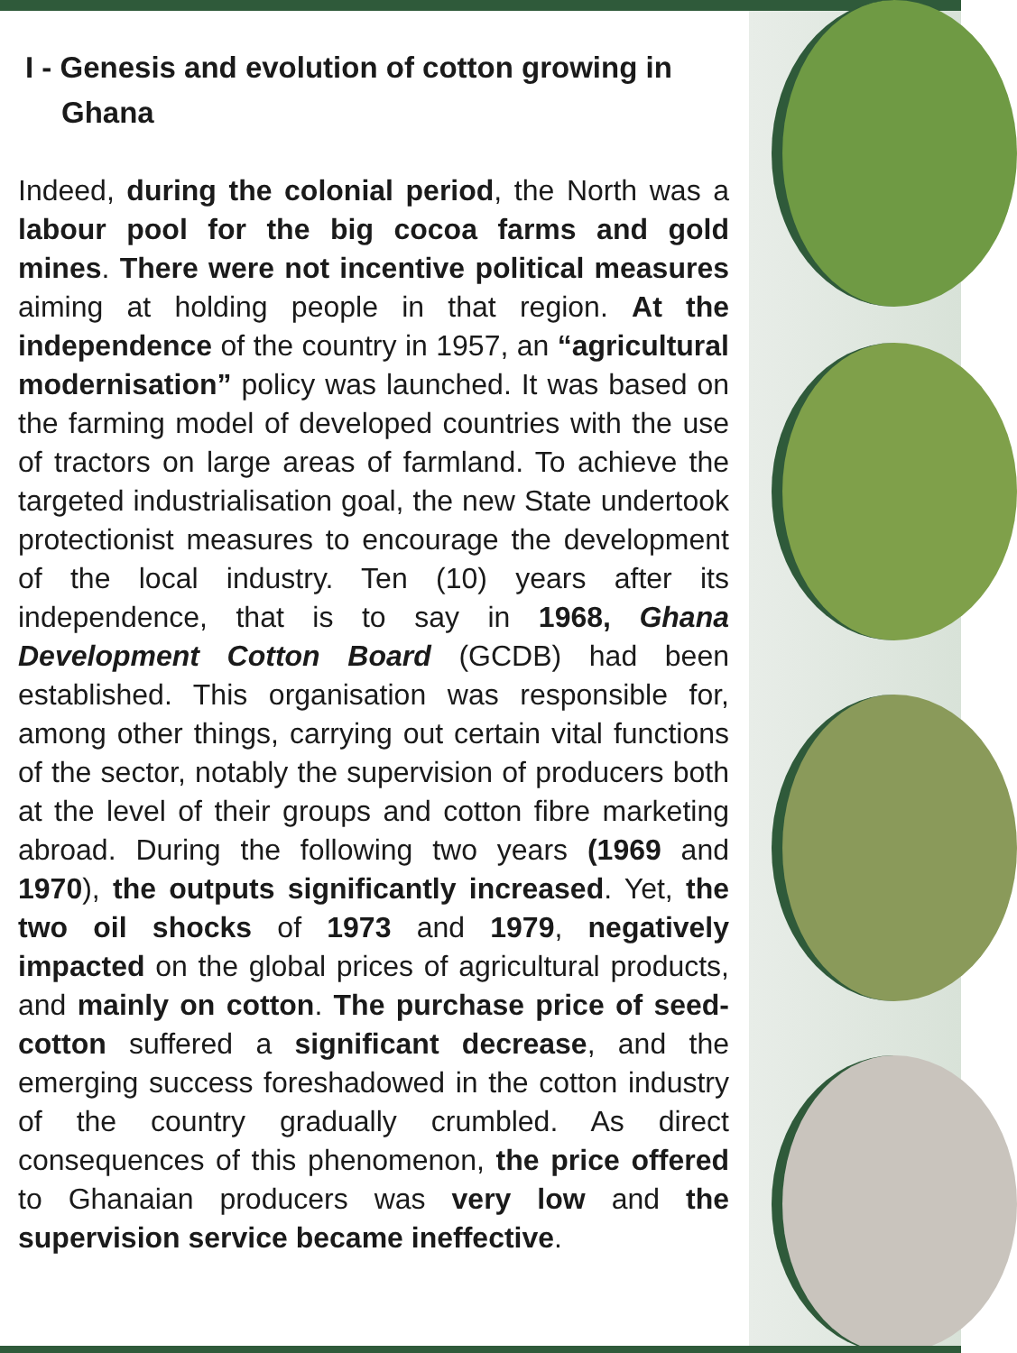I - Genesis and evolution of cotton growing in Ghana
Indeed, during the colonial period, the North was a labour pool for the big cocoa farms and gold mines. There were not incentive political measures aiming at holding people in that region. At the independence of the country in 1957, an “agricultural modernisation” policy was launched. It was based on the farming model of developed countries with the use of tractors on large areas of farmland. To achieve the targeted industrialisation goal, the new State undertook protectionist measures to encourage the development of the local industry. Ten (10) years after its independence, that is to say in 1968, Ghana Development Cotton Board (GCDB) had been established. This organisation was responsible for, among other things, carrying out certain vital functions of the sector, notably the supervision of producers both at the level of their groups and cotton fibre marketing abroad. During the following two years (1969 and 1970), the outputs significantly increased. Yet, the two oil shocks of 1973 and 1979, negatively impacted on the global prices of agricultural products, and mainly on cotton. The purchase price of seed-cotton suffered a significant decrease, and the emerging success foreshadowed in the cotton industry of the country gradually crumbled. As direct consequences of this phenomenon, the price offered to Ghanaian producers was very low and the supervision service became ineffective.